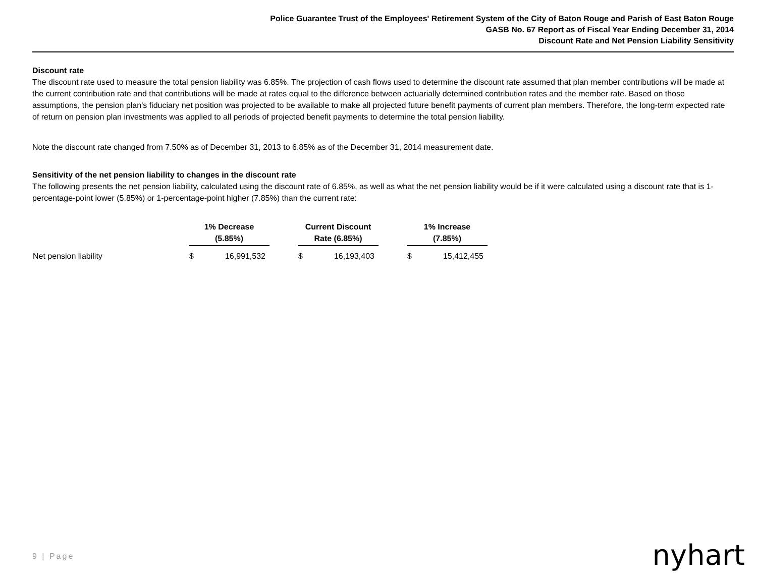Police Guarantee Trust of the Employees' Retirement System of the City of Baton Rouge and Parish of East Baton Rouge
GASB No. 67 Report as of Fiscal Year Ending December 31, 2014
Discount Rate and Net Pension Liability Sensitivity
Discount rate
The discount rate used to measure the total pension liability was 6.85%. The projection of cash flows used to determine the discount rate assumed that plan member contributions will be made at the current contribution rate and that contributions will be made at rates equal to the difference between actuarially determined contribution rates and the member rate. Based on those assumptions, the pension plan's fiduciary net position was projected to be available to make all projected future benefit payments of current plan members. Therefore, the long-term expected rate of return on pension plan investments was applied to all periods of projected benefit payments to determine the total pension liability.
Note the discount rate changed from 7.50% as of December 31, 2013 to 6.85% as of the December 31, 2014 measurement date.
Sensitivity of the net pension liability to changes in the discount rate
The following presents the net pension liability, calculated using the discount rate of 6.85%, as well as what the net pension liability would be if it were calculated using a discount rate that is 1-percentage-point lower (5.85%) or 1-percentage-point higher (7.85%) than the current rate:
| | 1% Decrease (5.85%) | | | Current Discount Rate (6.85%) | | | 1% Increase (7.85%) | |
| --- | --- | --- | --- | --- | --- | --- | --- | --- |
| Net pension liability | $ | 16,991,532 | | $ | 16,193,403 | | $ | 15,412,455 |
9 | Page nyhart